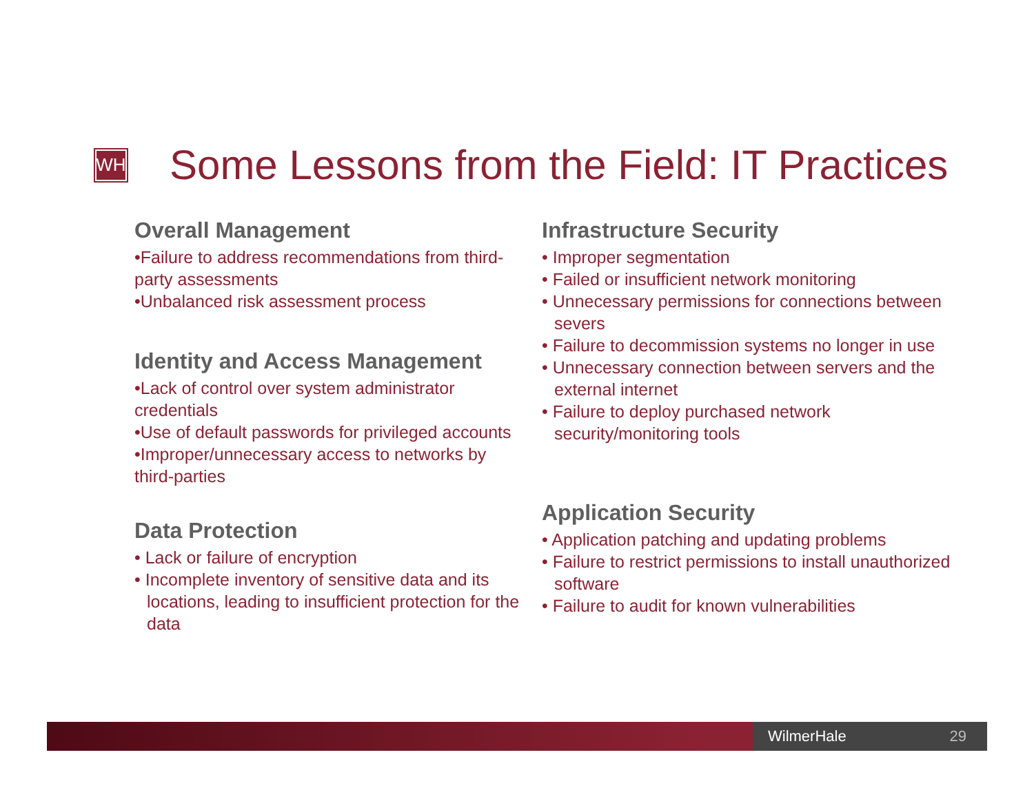WH
Some Lessons from the Field: IT Practices
Overall Management
•Failure to address recommendations from third-party assessments
•Unbalanced risk assessment process
Identity and Access Management
•Lack of control over system administrator credentials
•Use of default passwords for privileged accounts
•Improper/unnecessary access to networks by third-parties
Data Protection
• Lack or failure of encryption
• Incomplete inventory of sensitive data and its locations, leading to insufficient protection for the data
Infrastructure Security
• Improper segmentation
• Failed or insufficient network monitoring
• Unnecessary permissions for connections between severs
• Failure to decommission systems no longer in use
• Unnecessary connection between servers and the external internet
• Failure to deploy purchased network security/monitoring tools
Application Security
• Application patching and updating problems
• Failure to restrict permissions to install unauthorized software
• Failure to audit for known vulnerabilities
WilmerHale 29